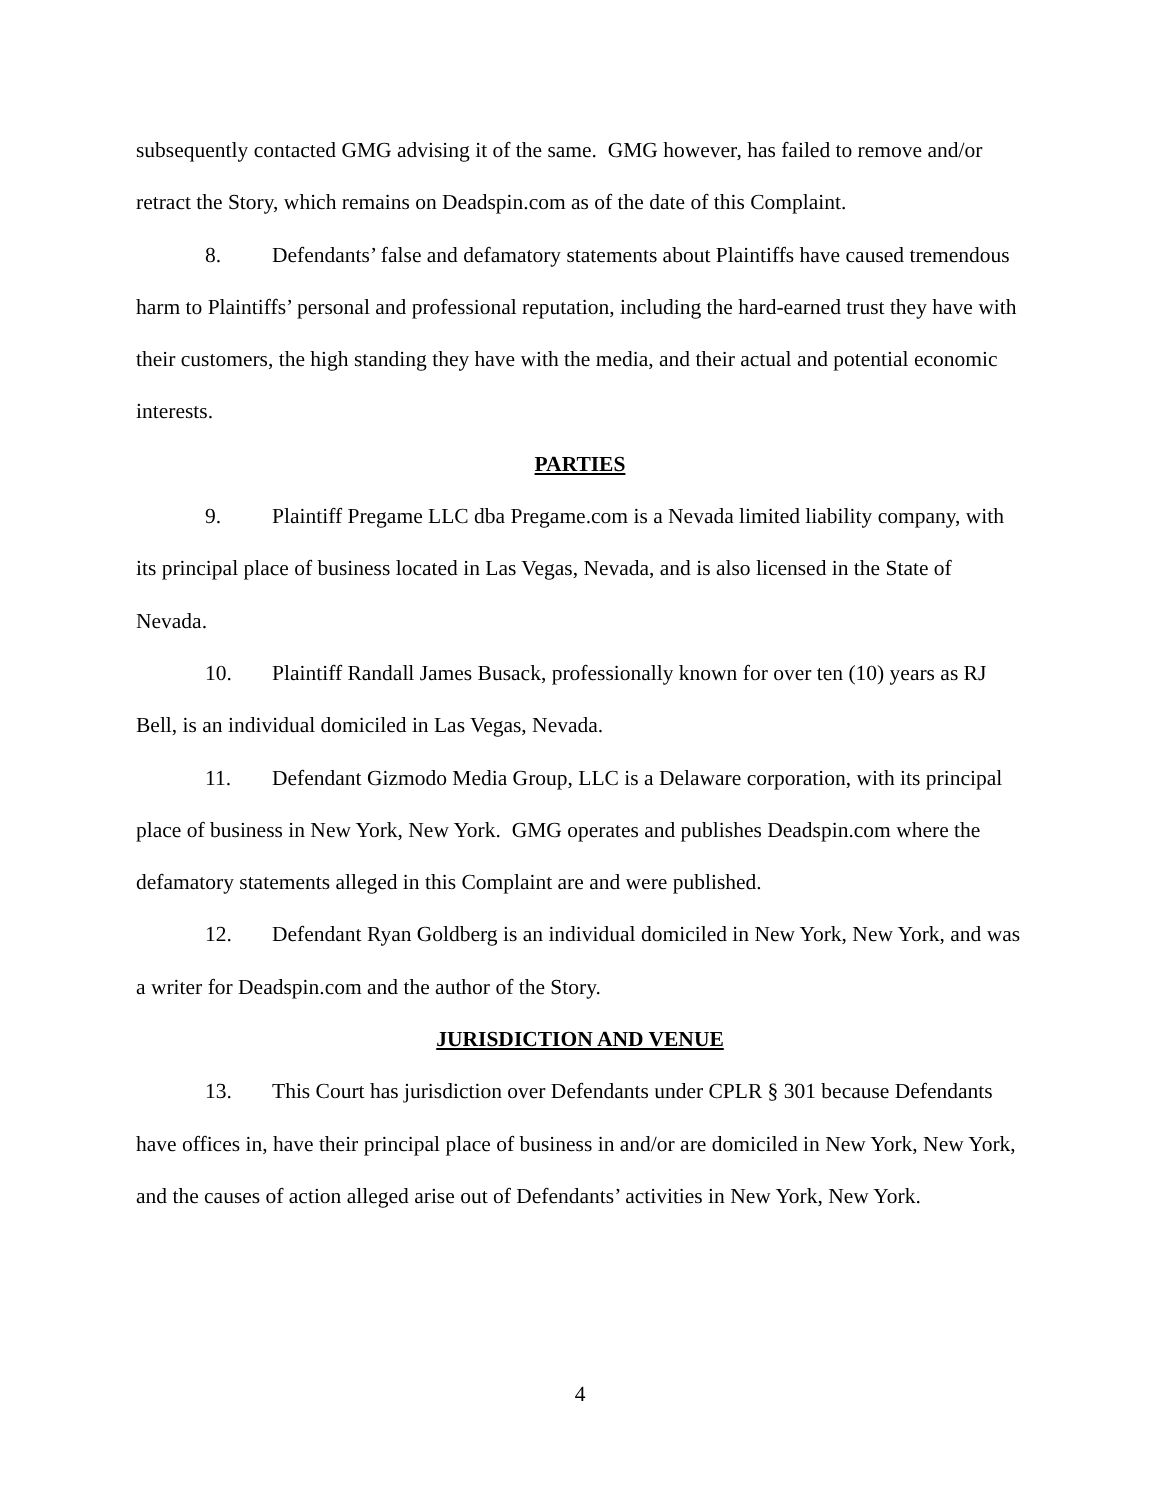subsequently contacted GMG advising it of the same. GMG however, has failed to remove and/or retract the Story, which remains on Deadspin.com as of the date of this Complaint.
8. Defendants’ false and defamatory statements about Plaintiffs have caused tremendous harm to Plaintiffs’ personal and professional reputation, including the hard-earned trust they have with their customers, the high standing they have with the media, and their actual and potential economic interests.
PARTIES
9. Plaintiff Pregame LLC dba Pregame.com is a Nevada limited liability company, with its principal place of business located in Las Vegas, Nevada, and is also licensed in the State of Nevada.
10. Plaintiff Randall James Busack, professionally known for over ten (10) years as RJ Bell, is an individual domiciled in Las Vegas, Nevada.
11. Defendant Gizmodo Media Group, LLC is a Delaware corporation, with its principal place of business in New York, New York. GMG operates and publishes Deadspin.com where the defamatory statements alleged in this Complaint are and were published.
12. Defendant Ryan Goldberg is an individual domiciled in New York, New York, and was a writer for Deadspin.com and the author of the Story.
JURISDICTION AND VENUE
13. This Court has jurisdiction over Defendants under CPLR § 301 because Defendants have offices in, have their principal place of business in and/or are domiciled in New York, New York, and the causes of action alleged arise out of Defendants’ activities in New York, New York.
4